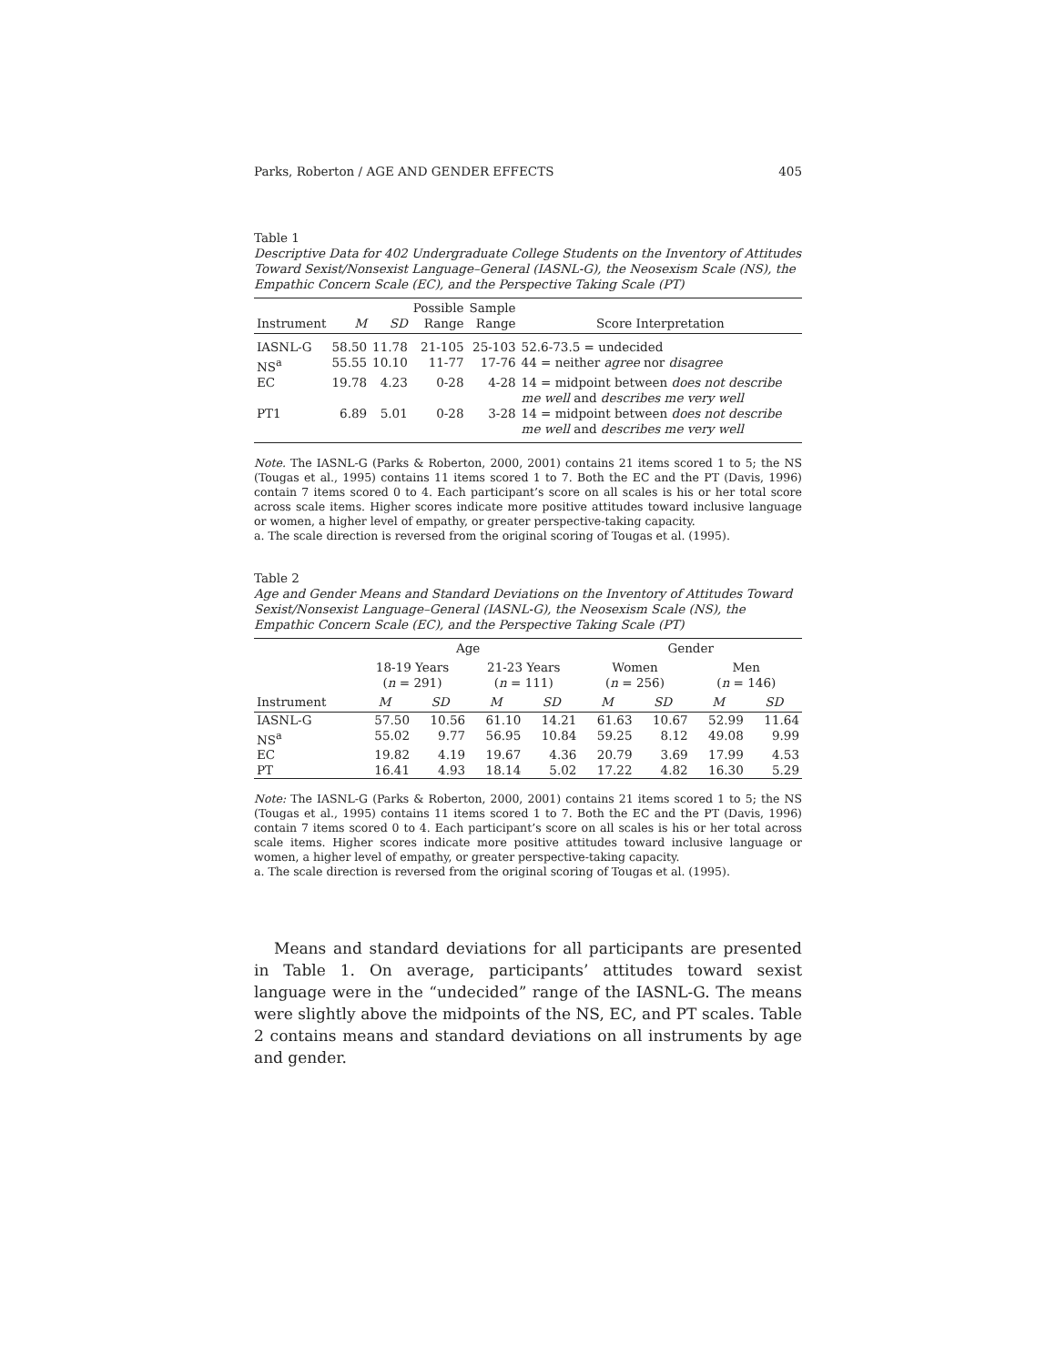Parks, Roberton / AGE AND GENDER EFFECTS 405
Table 1
Descriptive Data for 402 Undergraduate College Students on the Inventory of Attitudes Toward Sexist/Nonsexist Language–General (IASNL-G), the Neosexism Scale (NS), the Empathic Concern Scale (EC), and the Perspective Taking Scale (PT)
| Instrument | M | SD | Possible Range | Sample Range | Score Interpretation |
| --- | --- | --- | --- | --- | --- |
| IASNL-G | 58.50 | 11.78 | 21-105 | 25-103 | 52.6-73.5 = undecided |
| NS<sup>a</sup> | 55.55 | 10.10 | 11-77 | 17-76 | 44 = neither agree nor disagree |
| EC | 19.78 | 4.23 | 0-28 | 4-28 | 14 = midpoint between does not describe me well and describes me very well |
| PT1 | 6.89 | 5.01 | 0-28 | 3-28 | 14 = midpoint between does not describe me well and describes me very well |
Note. The IASNL-G (Parks & Roberton, 2000, 2001) contains 21 items scored 1 to 5; the NS (Tougas et al., 1995) contains 11 items scored 1 to 7. Both the EC and the PT (Davis, 1996) contain 7 items scored 0 to 4. Each participant’s score on all scales is his or her total score across scale items. Higher scores indicate more positive attitudes toward inclusive language or women, a higher level of empathy, or greater perspective-taking capacity.
a. The scale direction is reversed from the original scoring of Tougas et al. (1995).
Table 2
Age and Gender Means and Standard Deviations on the Inventory of Attitudes Toward Sexist/Nonsexist Language–General (IASNL-G), the Neosexism Scale (NS), the Empathic Concern Scale (EC), and the Perspective Taking Scale (PT)
| | Age | | | | Gender | | | |
| --- | --- | --- | --- | --- | --- | --- | --- | --- |
| | 18-19 Years ( n = 291) | | 21-23 Years ( n = 111) | | Women ( n = 256) | | Men ( n = 146) | |
| Instrument | M | SD | M | SD | M | SD | M | SD |
| IASNL-G | 57.50 | 10.56 | 61.10 | 14.21 | 61.63 | 10.67 | 52.99 | 11.64 |
| NS<sup>a</sup> | 55.02 | 9.77 | 56.95 | 10.84 | 59.25 | 8.12 | 49.08 | 9.99 |
| EC | 19.82 | 4.19 | 19.67 | 4.36 | 20.79 | 3.69 | 17.99 | 4.53 |
| PT | 16.41 | 4.93 | 18.14 | 5.02 | 17.22 | 4.82 | 16.30 | 5.29 |
Note: The IASNL-G (Parks & Roberton, 2000, 2001) contains 21 items scored 1 to 5; the NS (Tougas et al., 1995) contains 11 items scored 1 to 7. Both the EC and the PT (Davis, 1996) contain 7 items scored 0 to 4. Each participant’s score on all scales is his or her total across scale items. Higher scores indicate more positive attitudes toward inclusive language or women, a higher level of empathy, or greater perspective-taking capacity.
a. The scale direction is reversed from the original scoring of Tougas et al. (1995).
Means and standard deviations for all participants are presented in Table 1. On average, participants’ attitudes toward sexist language were in the “undecided” range of the IASNL-G. The means were slightly above the midpoints of the NS, EC, and PT scales. Table 2 contains means and standard deviations on all instruments by age and gender.